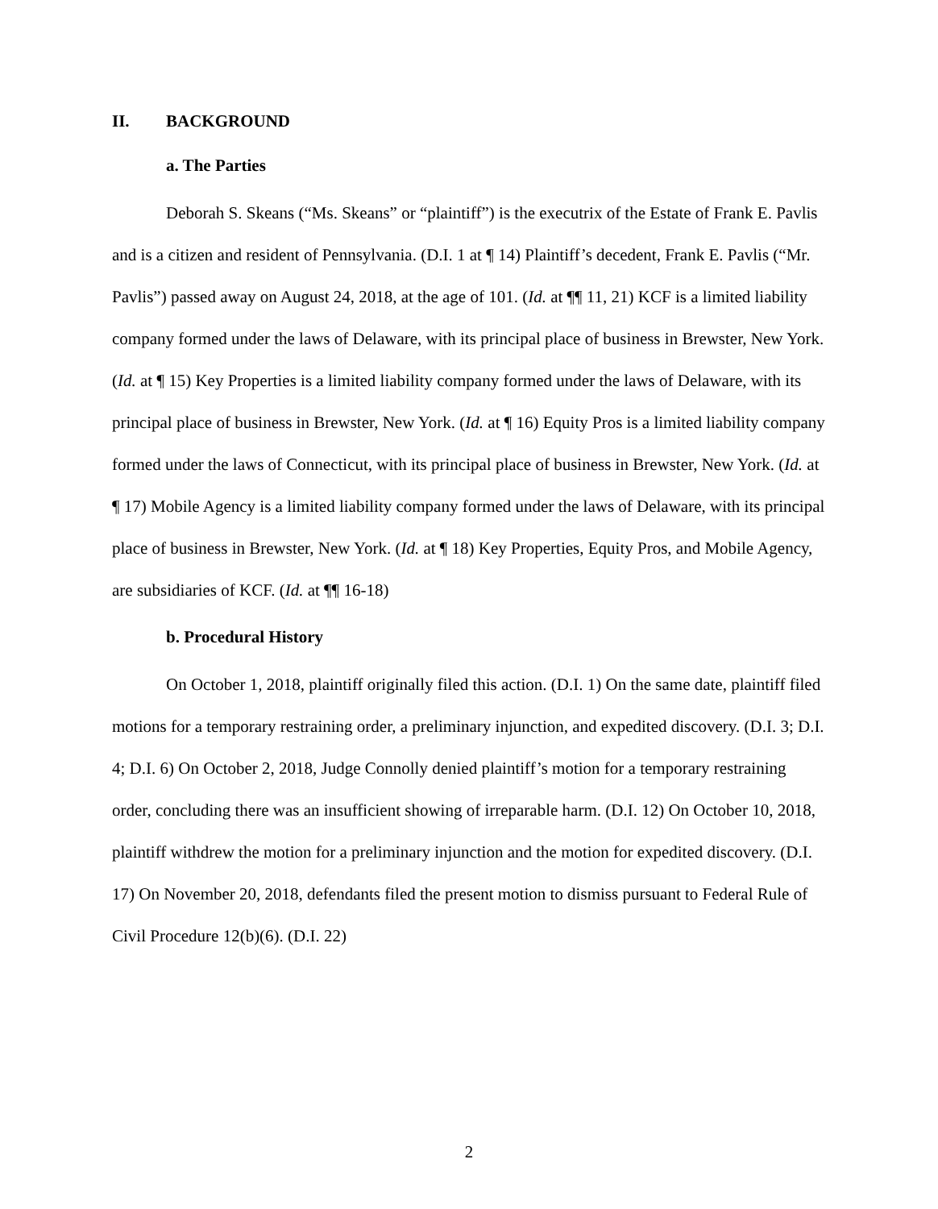II. BACKGROUND
a. The Parties
Deborah S. Skeans (“Ms. Skeans” or “plaintiff”) is the executrix of the Estate of Frank E. Pavlis and is a citizen and resident of Pennsylvania. (D.I. 1 at ¶ 14) Plaintiff’s decedent, Frank E. Pavlis (“Mr. Pavlis”) passed away on August 24, 2018, at the age of 101. (Id. at ¶¶ 11, 21) KCF is a limited liability company formed under the laws of Delaware, with its principal place of business in Brewster, New York. (Id. at ¶ 15) Key Properties is a limited liability company formed under the laws of Delaware, with its principal place of business in Brewster, New York. (Id. at ¶ 16) Equity Pros is a limited liability company formed under the laws of Connecticut, with its principal place of business in Brewster, New York. (Id. at ¶ 17) Mobile Agency is a limited liability company formed under the laws of Delaware, with its principal place of business in Brewster, New York. (Id. at ¶ 18) Key Properties, Equity Pros, and Mobile Agency, are subsidiaries of KCF. (Id. at ¶¶ 16-18)
b. Procedural History
On October 1, 2018, plaintiff originally filed this action. (D.I. 1) On the same date, plaintiff filed motions for a temporary restraining order, a preliminary injunction, and expedited discovery. (D.I. 3; D.I. 4; D.I. 6) On October 2, 2018, Judge Connolly denied plaintiff’s motion for a temporary restraining order, concluding there was an insufficient showing of irreparable harm. (D.I. 12) On October 10, 2018, plaintiff withdrew the motion for a preliminary injunction and the motion for expedited discovery. (D.I. 17) On November 20, 2018, defendants filed the present motion to dismiss pursuant to Federal Rule of Civil Procedure 12(b)(6). (D.I. 22)
2